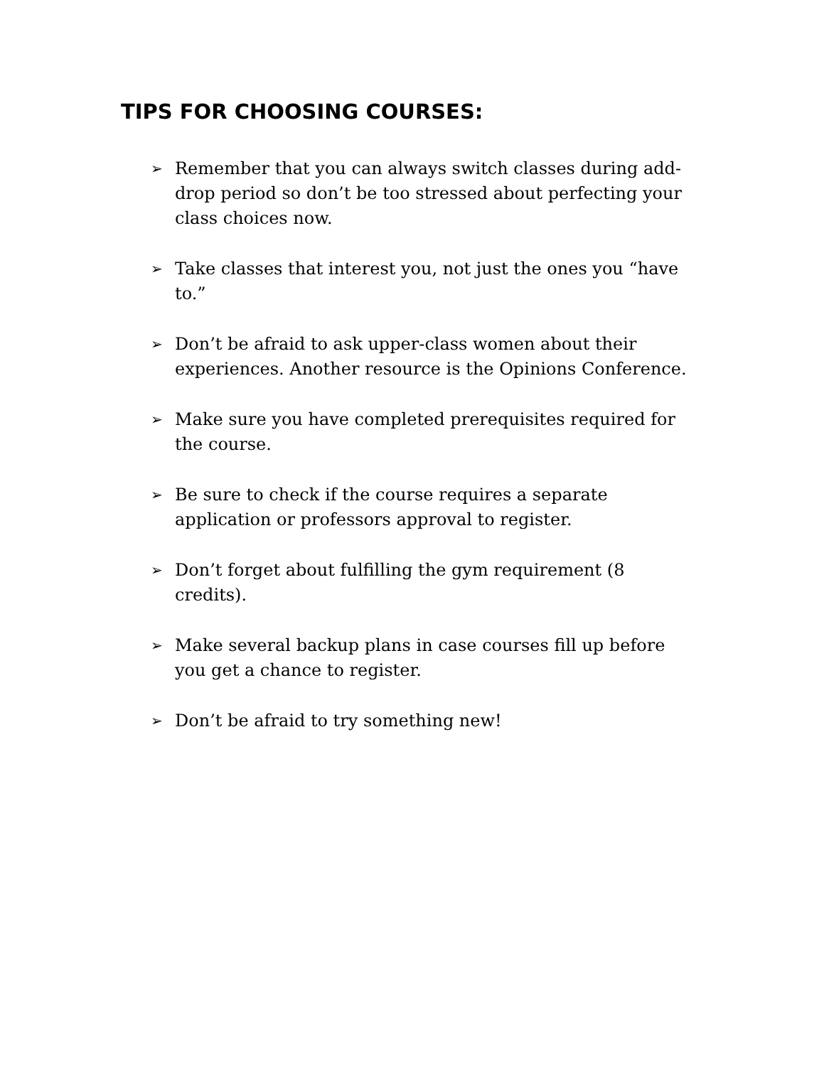TIPS FOR CHOOSING COURSES:
➢ Remember that you can always switch classes during add-drop period so don’t be too stressed about perfecting your class choices now.
➢ Take classes that interest you, not just the ones you “have to.”
➢ Don’t be afraid to ask upper-class women about their experiences. Another resource is the Opinions Conference.
➢ Make sure you have completed prerequisites required for the course.
➢ Be sure to check if the course requires a separate application or professors approval to register.
➢ Don’t forget about fulfilling the gym requirement (8 credits).
➢ Make several backup plans in case courses fill up before you get a chance to register.
➢ Don’t be afraid to try something new!